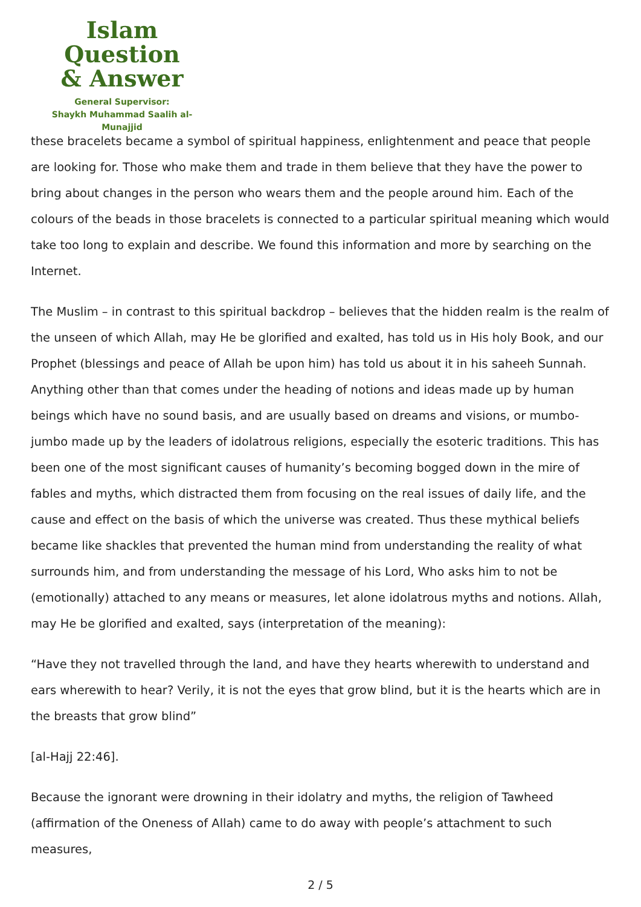Islam Question
& Answer
General Supervisor:
Shaykh Muhammad Saalih al-Munajjid
these bracelets became a symbol of spiritual happiness, enlightenment and peace that people are looking for. Those who make them and trade in them believe that they have the power to bring about changes in the person who wears them and the people around him. Each of the colours of the beads in those bracelets is connected to a particular spiritual meaning which would take too long to explain and describe. We found this information and more by searching on the Internet.
The Muslim – in contrast to this spiritual backdrop – believes that the hidden realm is the realm of the unseen of which Allah, may He be glorified and exalted, has told us in His holy Book, and our Prophet (blessings and peace of Allah be upon him) has told us about it in his saheeh Sunnah. Anything other than that comes under the heading of notions and ideas made up by human beings which have no sound basis, and are usually based on dreams and visions, or mumbo-jumbo made up by the leaders of idolatrous religions, especially the esoteric traditions. This has been one of the most significant causes of humanity’s becoming bogged down in the mire of fables and myths, which distracted them from focusing on the real issues of daily life, and the cause and effect on the basis of which the universe was created. Thus these mythical beliefs became like shackles that prevented the human mind from understanding the reality of what surrounds him, and from understanding the message of his Lord, Who asks him to not be (emotionally) attached to any means or measures, let alone idolatrous myths and notions. Allah, may He be glorified and exalted, says (interpretation of the meaning):
“Have they not travelled through the land, and have they hearts wherewith to understand and ears wherewith to hear? Verily, it is not the eyes that grow blind, but it is the hearts which are in the breasts that grow blind”
[al-Hajj 22:46].
Because the ignorant were drowning in their idolatry and myths, the religion of Tawheed (affirmation of the Oneness of Allah) came to do away with people’s attachment to such measures,
2 / 5